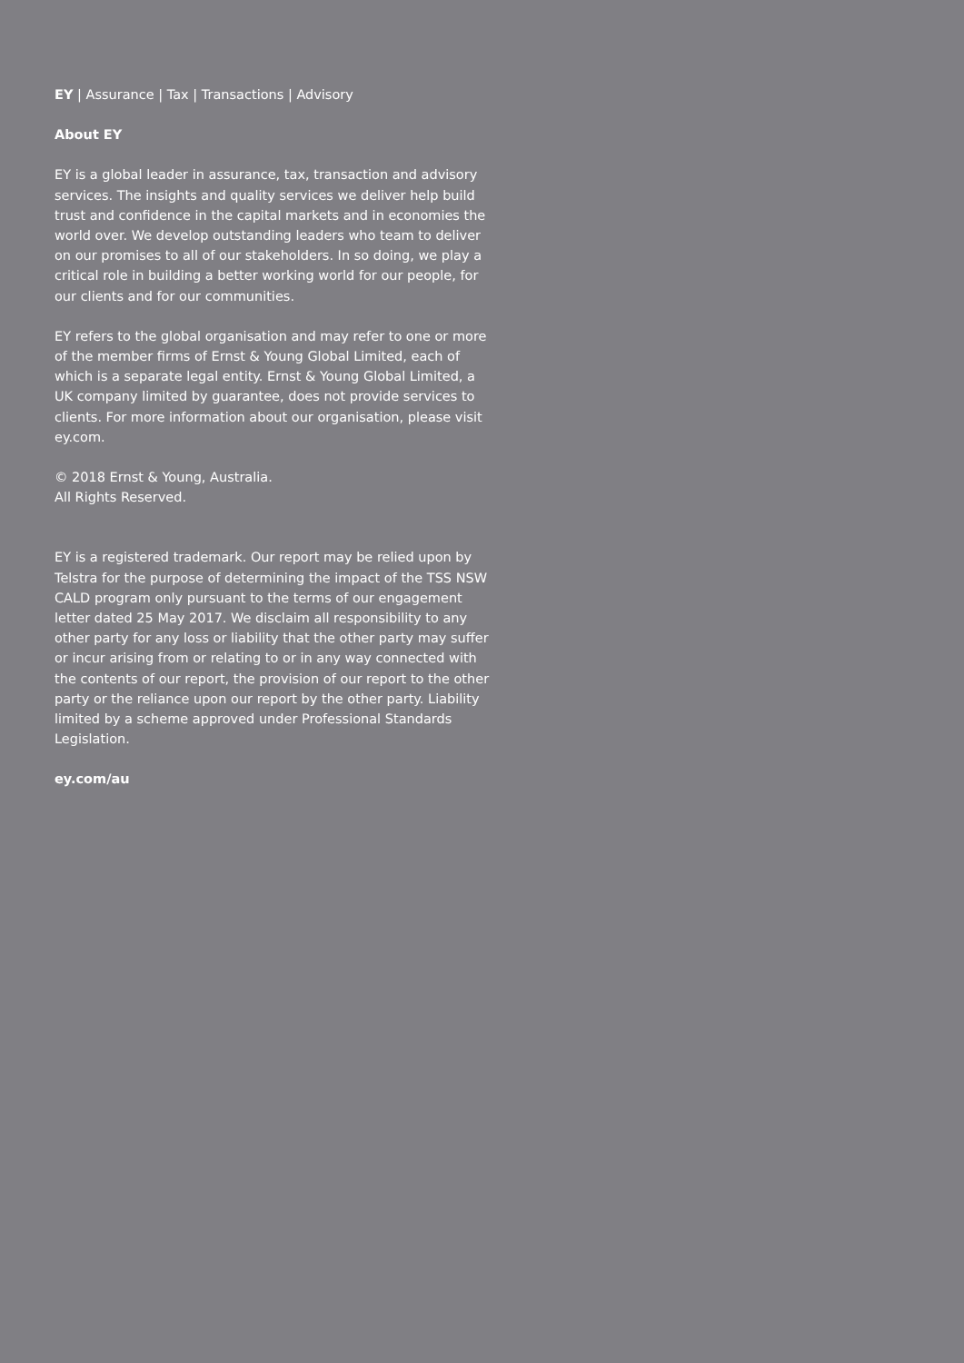EY | Assurance | Tax | Transactions | Advisory
About EY
EY is a global leader in assurance, tax, transaction and advisory services. The insights and quality services we deliver help build trust and confidence in the capital markets and in economies the world over. We develop outstanding leaders who team to deliver on our promises to all of our stakeholders. In so doing, we play a critical role in building a better working world for our people, for our clients and for our communities.
EY refers to the global organisation and may refer to one or more of the member firms of Ernst & Young Global Limited, each of which is a separate legal entity. Ernst & Young Global Limited, a UK company limited by guarantee, does not provide services to clients. For more information about our organisation, please visit ey.com.
© 2018 Ernst & Young, Australia.
All Rights Reserved.
EY is a registered trademark. Our report may be relied upon by Telstra for the purpose of determining the impact of the TSS NSW CALD program only pursuant to the terms of our engagement letter dated 25 May 2017. We disclaim all responsibility to any other party for any loss or liability that the other party may suffer or incur arising from or relating to or in any way connected with the contents of our report, the provision of our report to the other party or the reliance upon our report by the other party. Liability limited by a scheme approved under Professional Standards Legislation.
ey.com/au